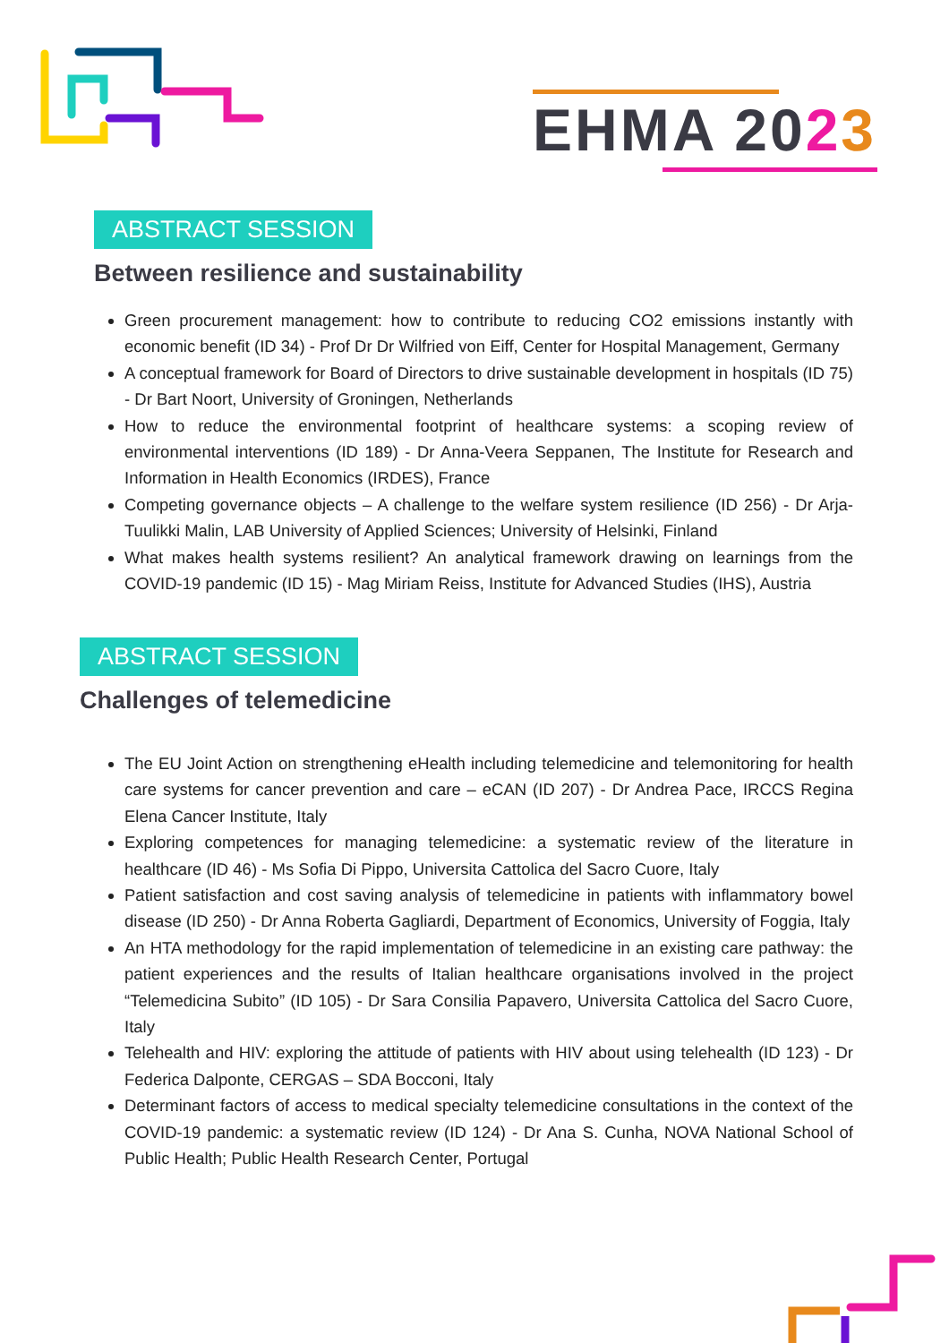EHMA 2023
ABSTRACT SESSION
Between resilience and sustainability
Green procurement management: how to contribute to reducing CO2 emissions instantly with economic benefit (ID 34) - Prof Dr Dr Wilfried von Eiff, Center for Hospital Management, Germany
A conceptual framework for Board of Directors to drive sustainable development in hospitals (ID 75) - Dr Bart Noort, University of Groningen, Netherlands
How to reduce the environmental footprint of healthcare systems: a scoping review of environmental interventions (ID 189) - Dr Anna-Veera Seppanen, The Institute for Research and Information in Health Economics (IRDES), France
Competing governance objects – A challenge to the welfare system resilience (ID 256) - Dr Arja-Tuulikki Malin, LAB University of Applied Sciences; University of Helsinki, Finland
What makes health systems resilient? An analytical framework drawing on learnings from the COVID-19 pandemic (ID 15) - Mag Miriam Reiss, Institute for Advanced Studies (IHS), Austria
ABSTRACT SESSION
Challenges of telemedicine
The EU Joint Action on strengthening eHealth including telemedicine and telemonitoring for health care systems for cancer prevention and care – eCAN (ID 207) - Dr Andrea Pace, IRCCS Regina Elena Cancer Institute, Italy
Exploring competences for managing telemedicine: a systematic review of the literature in healthcare (ID 46) - Ms Sofia Di Pippo, Universita Cattolica del Sacro Cuore, Italy
Patient satisfaction and cost saving analysis of telemedicine in patients with inflammatory bowel disease (ID 250) - Dr Anna Roberta Gagliardi, Department of Economics, University of Foggia, Italy
An HTA methodology for the rapid implementation of telemedicine in an existing care pathway: the patient experiences and the results of Italian healthcare organisations involved in the project “Telemedicina Subito” (ID 105) - Dr Sara Consilia Papavero, Universita Cattolica del Sacro Cuore, Italy
Telehealth and HIV: exploring the attitude of patients with HIV about using telehealth (ID 123) - Dr Federica Dalponte, CERGAS – SDA Bocconi, Italy
Determinant factors of access to medical specialty telemedicine consultations in the context of the COVID-19 pandemic: a systematic review (ID 124) - Dr Ana S. Cunha, NOVA National School of Public Health; Public Health Research Center, Portugal